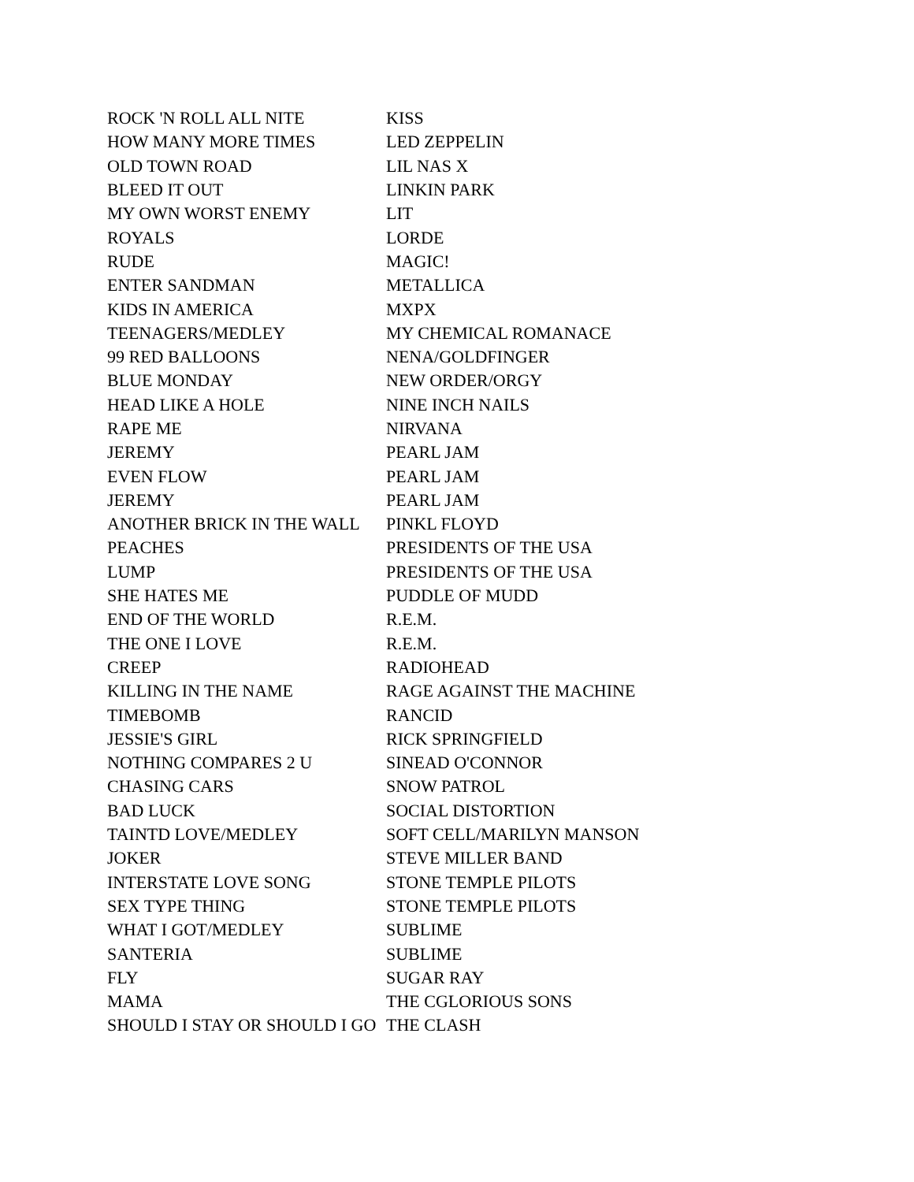| ROCK 'N ROLL ALL NITE | KISS |
| HOW MANY MORE TIMES | LED ZEPPELIN |
| OLD TOWN ROAD | LIL NAS X |
| BLEED IT OUT | LINKIN PARK |
| MY OWN WORST ENEMY | LIT |
| ROYALS | LORDE |
| RUDE | MAGIC! |
| ENTER SANDMAN | METALLICA |
| KIDS IN AMERICA | MXPX |
| TEENAGERS/MEDLEY | MY CHEMICAL ROMANACE |
| 99 RED BALLOONS | NENA/GOLDFINGER |
| BLUE MONDAY | NEW ORDER/ORGY |
| HEAD LIKE A HOLE | NINE INCH NAILS |
| RAPE ME | NIRVANA |
| JEREMY | PEARL JAM |
| EVEN FLOW | PEARL JAM |
| JEREMY | PEARL JAM |
| ANOTHER BRICK IN THE WALL | PINKL FLOYD |
| PEACHES | PRESIDENTS OF THE USA |
| LUMP | PRESIDENTS OF THE USA |
| SHE HATES ME | PUDDLE OF MUDD |
| END OF THE WORLD | R.E.M. |
| THE ONE I LOVE | R.E.M. |
| CREEP | RADIOHEAD |
| KILLING IN THE NAME | RAGE AGAINST THE MACHINE |
| TIMEBOMB | RANCID |
| JESSIE'S GIRL | RICK SPRINGFIELD |
| NOTHING COMPARES 2 U | SINEAD O'CONNOR |
| CHASING CARS | SNOW PATROL |
| BAD LUCK | SOCIAL DISTORTION |
| TAINTD LOVE/MEDLEY | SOFT CELL/MARILYN MANSON |
| JOKER | STEVE MILLER BAND |
| INTERSTATE LOVE SONG | STONE TEMPLE PILOTS |
| SEX TYPE THING | STONE TEMPLE PILOTS |
| WHAT I GOT/MEDLEY | SUBLIME |
| SANTERIA | SUBLIME |
| FLY | SUGAR RAY |
| MAMA | THE CGLORIOUS SONS |
| SHOULD I STAY OR SHOULD I GO | THE CLASH |